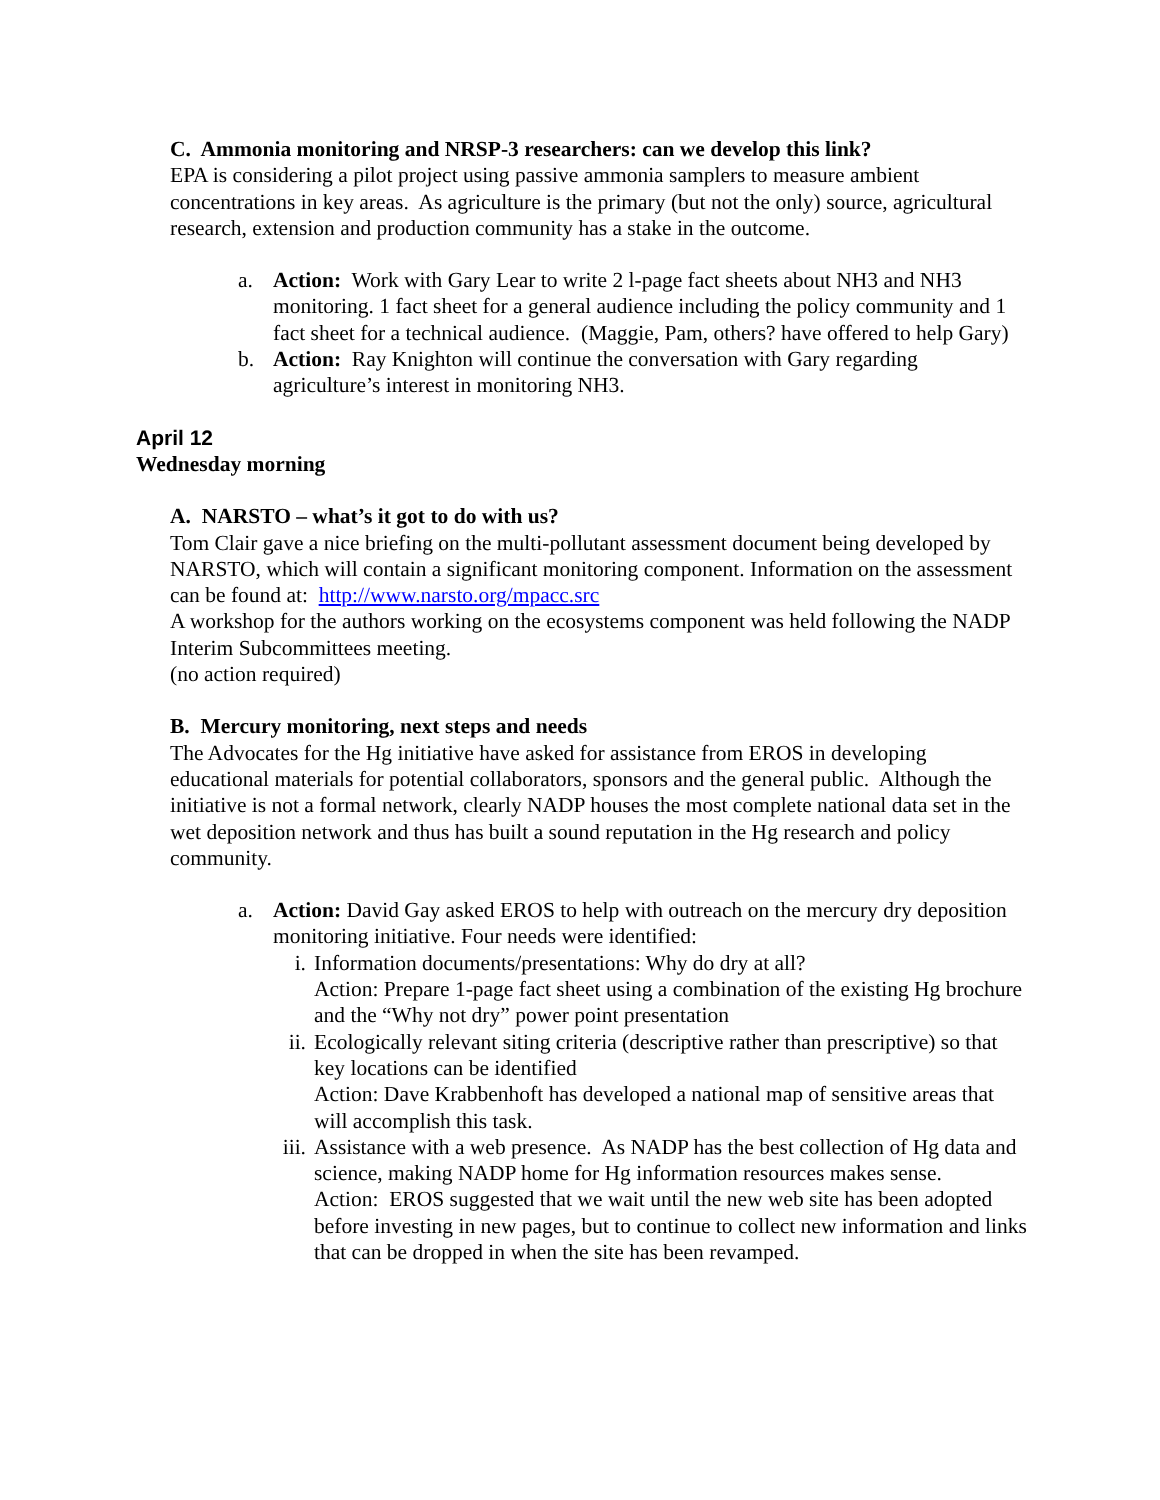C. Ammonia monitoring and NRSP-3 researchers: can we develop this link?
EPA is considering a pilot project using passive ammonia samplers to measure ambient concentrations in key areas. As agriculture is the primary (but not the only) source, agricultural research, extension and production community has a stake in the outcome.
a. Action: Work with Gary Lear to write 2 l-page fact sheets about NH3 and NH3 monitoring. 1 fact sheet for a general audience including the policy community and 1 fact sheet for a technical audience. (Maggie, Pam, others? have offered to help Gary)
b. Action: Ray Knighton will continue the conversation with Gary regarding agriculture’s interest in monitoring NH3.
April 12
Wednesday morning
A. NARSTO – what’s it got to do with us?
Tom Clair gave a nice briefing on the multi-pollutant assessment document being developed by NARSTO, which will contain a significant monitoring component. Information on the assessment can be found at: http://www.narsto.org/mpacc.src
A workshop for the authors working on the ecosystems component was held following the NADP Interim Subcommittees meeting.
(no action required)
B. Mercury monitoring, next steps and needs
The Advocates for the Hg initiative have asked for assistance from EROS in developing educational materials for potential collaborators, sponsors and the general public. Although the initiative is not a formal network, clearly NADP houses the most complete national data set in the wet deposition network and thus has built a sound reputation in the Hg research and policy community.
a. Action: David Gay asked EROS to help with outreach on the mercury dry deposition monitoring initiative. Four needs were identified:
i. Information documents/presentations: Why do dry at all?
Action: Prepare 1-page fact sheet using a combination of the existing Hg brochure and the “Why not dry” power point presentation
ii. Ecologically relevant siting criteria (descriptive rather than prescriptive) so that key locations can be identified
Action: Dave Krabbenhoft has developed a national map of sensitive areas that will accomplish this task.
iii. Assistance with a web presence. As NADP has the best collection of Hg data and science, making NADP home for Hg information resources makes sense.
Action: EROS suggested that we wait until the new web site has been adopted before investing in new pages, but to continue to collect new information and links that can be dropped in when the site has been revamped.